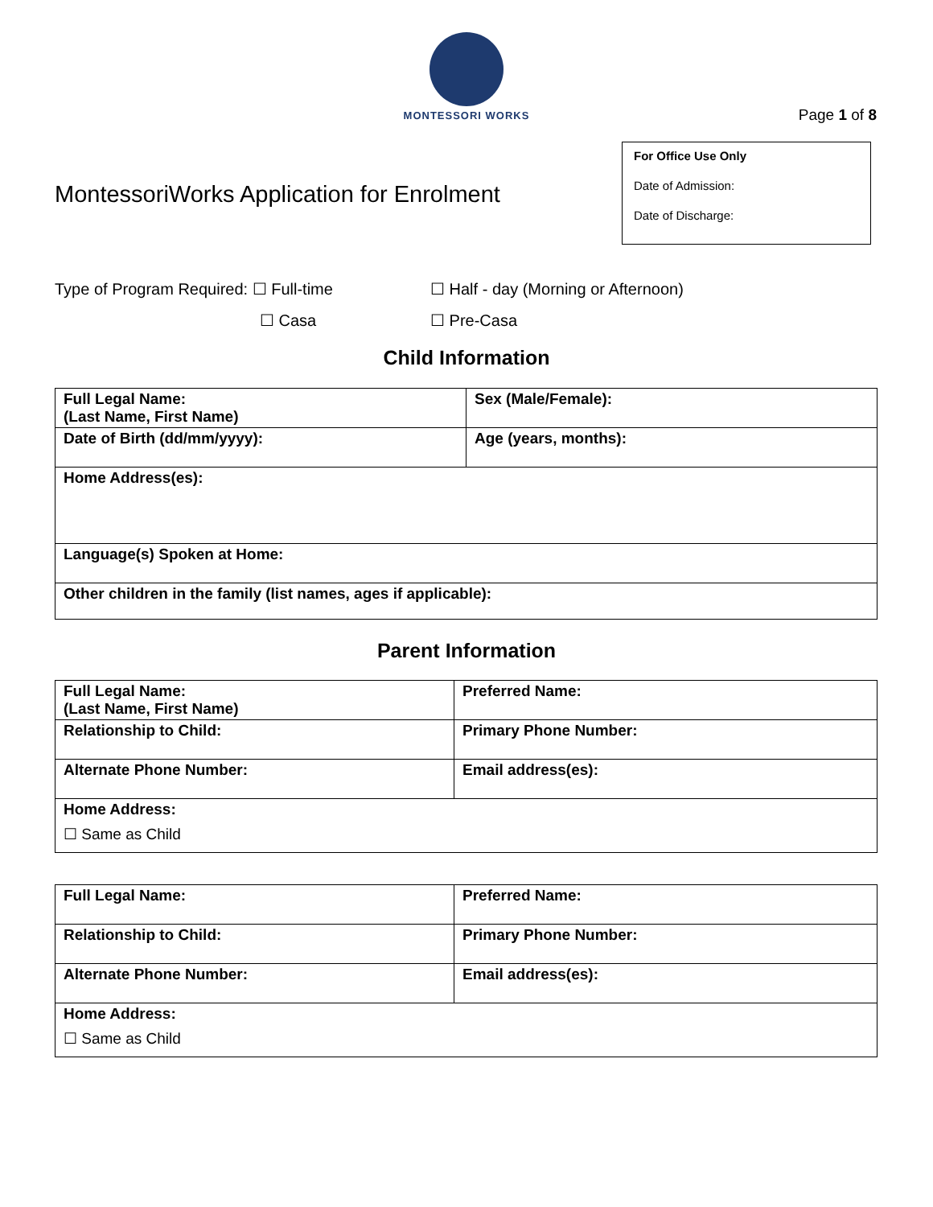MONTESSORI WORKS
Page 1 of 8
For Office Use Only
Date of Admission:
Date of Discharge:
MontessoriWorks Application for Enrolment
Type of Program Required: ☐ Full-time ☐ Half - day (Morning or Afternoon)
☐ Casa ☐ Pre-Casa
Child Information
| Full Legal Name: (Last Name, First Name) | Sex (Male/Female): |
| Date of Birth (dd/mm/yyyy): | Age (years, months): |
| Home Address(es): | |
| Language(s) Spoken at Home: | |
| Other children in the family (list names, ages if applicable): | |
Parent Information
| Full Legal Name: (Last Name, First Name) | Preferred Name: |
| Relationship to Child: | Primary Phone Number: |
| Alternate Phone Number: | Email address(es): |
| Home Address: ☐ Same as Child | |
| Full Legal Name: | Preferred Name: |
| Relationship to Child: | Primary Phone Number: |
| Alternate Phone Number: | Email address(es): |
| Home Address: ☐ Same as Child | |